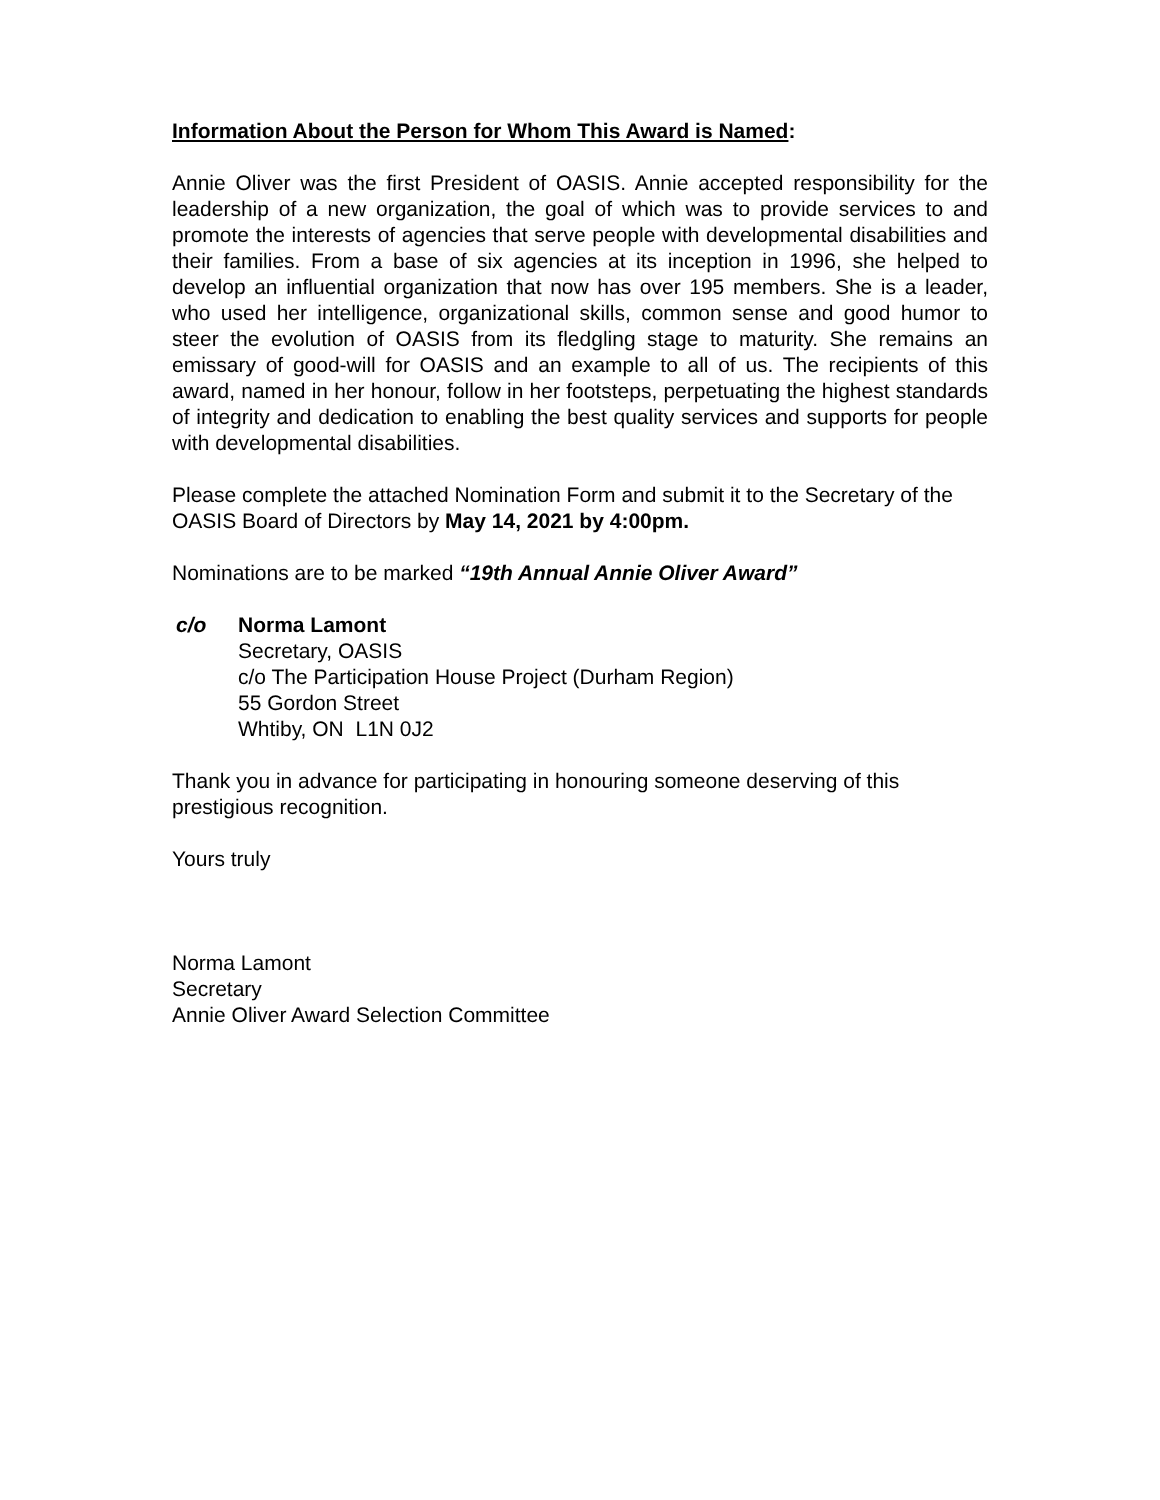Information About the Person for Whom This Award is Named:
Annie Oliver was the first President of OASIS. Annie accepted responsibility for the leadership of a new organization, the goal of which was to provide services to and promote the interests of agencies that serve people with developmental disabilities and their families. From a base of six agencies at its inception in 1996, she helped to develop an influential organization that now has over 195 members. She is a leader, who used her intelligence, organizational skills, common sense and good humor to steer the evolution of OASIS from its fledgling stage to maturity. She remains an emissary of good-will for OASIS and an example to all of us. The recipients of this award, named in her honour, follow in her footsteps, perpetuating the highest standards of integrity and dedication to enabling the best quality services and supports for people with developmental disabilities.
Please complete the attached Nomination Form and submit it to the Secretary of the OASIS Board of Directors by May 14, 2021 by 4:00pm.
Nominations are to be marked “19th Annual Annie Oliver Award”
c/o Norma Lamont
Secretary, OASIS
c/o The Participation House Project (Durham Region)
55 Gordon Street
Whtiby, ON L1N 0J2
Thank you in advance for participating in honouring someone deserving of this prestigious recognition.
Yours truly
Norma Lamont
Secretary
Annie Oliver Award Selection Committee